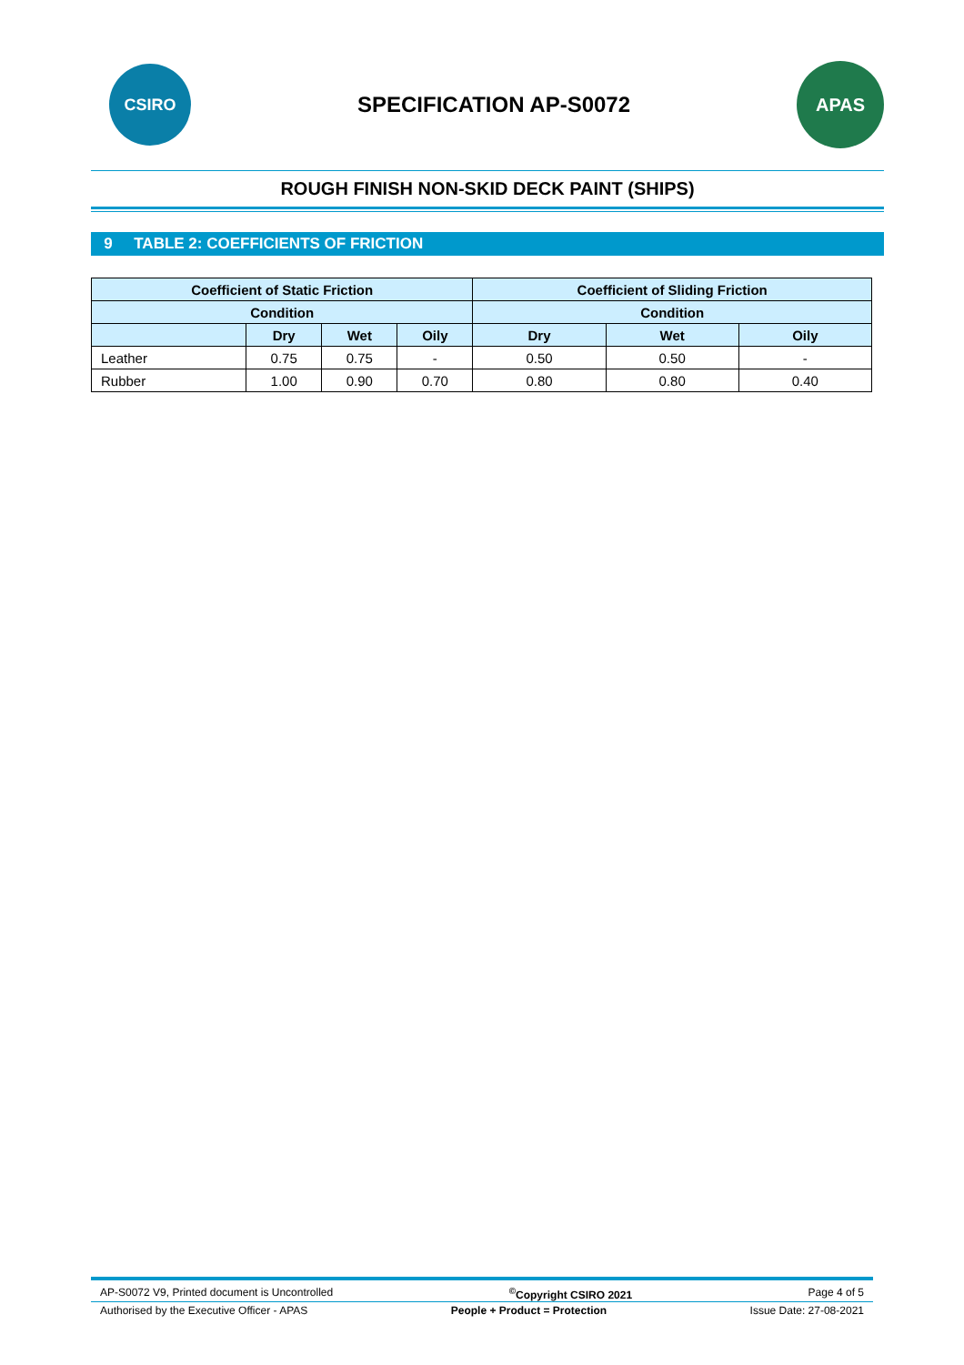CSIRO
SPECIFICATION AP-S0072
APAS
ROUGH FINISH NON-SKID DECK PAINT (SHIPS)
9 TABLE 2: COEFFICIENTS OF FRICTION
| Coefficient of Static Friction | | | | Coefficient of Sliding Friction | | |
| --- | --- | --- | --- | --- | --- | --- |
| Condition | | | | Condition | | |
| | Dry | Wet | Oily | Dry | Wet | Oily |
| Leather | 0.75 | 0.75 | - | 0.50 | 0.50 | - |
| Rubber | 1.00 | 0.90 | 0.70 | 0.80 | 0.80 | 0.40 |
AP-S0072 V9, Printed document is Uncontrolled<sup>©</sup>Copyright CSIRO 2021 Page 4 of 5
Authorised by the Executive Officer - APAS People + Product = Protection Issue Date: 27-08-2021